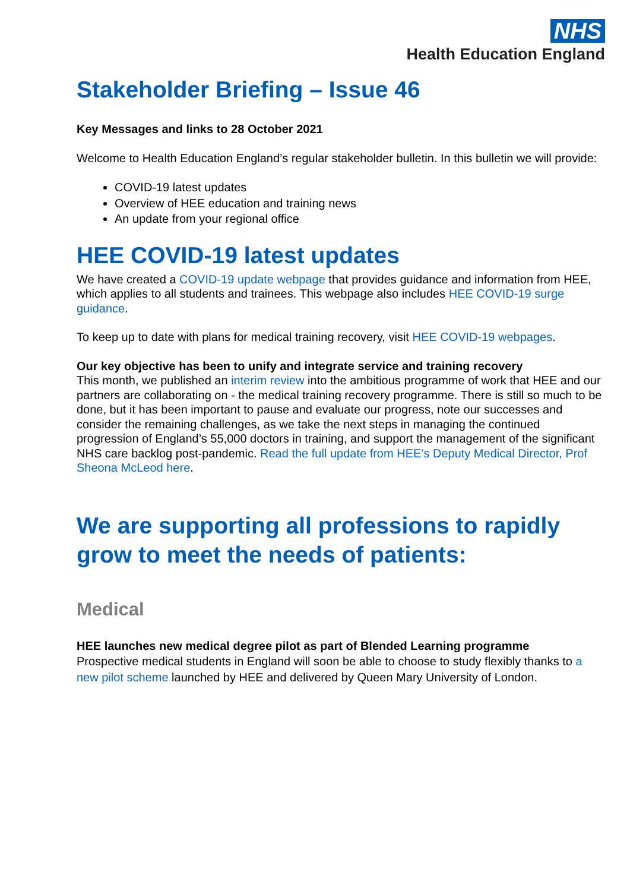NHS
Health Education England
Stakeholder Briefing – Issue 46
Key Messages and links to 28 October 2021
Welcome to Health Education England’s regular stakeholder bulletin. In this bulletin we will provide:
COVID-19 latest updates
Overview of HEE education and training news
An update from your regional office
HEE COVID-19 latest updates
We have created a COVID-19 update webpage that provides guidance and information from HEE, which applies to all students and trainees. This webpage also includes HEE COVID-19 surge guidance.
To keep up to date with plans for medical training recovery, visit HEE COVID-19 webpages.
Our key objective has been to unify and integrate service and training recovery
This month, we published an interim review into the ambitious programme of work that HEE and our partners are collaborating on - the medical training recovery programme. There is still so much to be done, but it has been important to pause and evaluate our progress, note our successes and consider the remaining challenges, as we take the next steps in managing the continued progression of England’s 55,000 doctors in training, and support the management of the significant NHS care backlog post-pandemic. Read the full update from HEE’s Deputy Medical Director, Prof Sheona McLeod here.
We are supporting all professions to rapidly grow to meet the needs of patients:
Medical
HEE launches new medical degree pilot as part of Blended Learning programme
Prospective medical students in England will soon be able to choose to study flexibly thanks to a new pilot scheme launched by HEE and delivered by Queen Mary University of London.